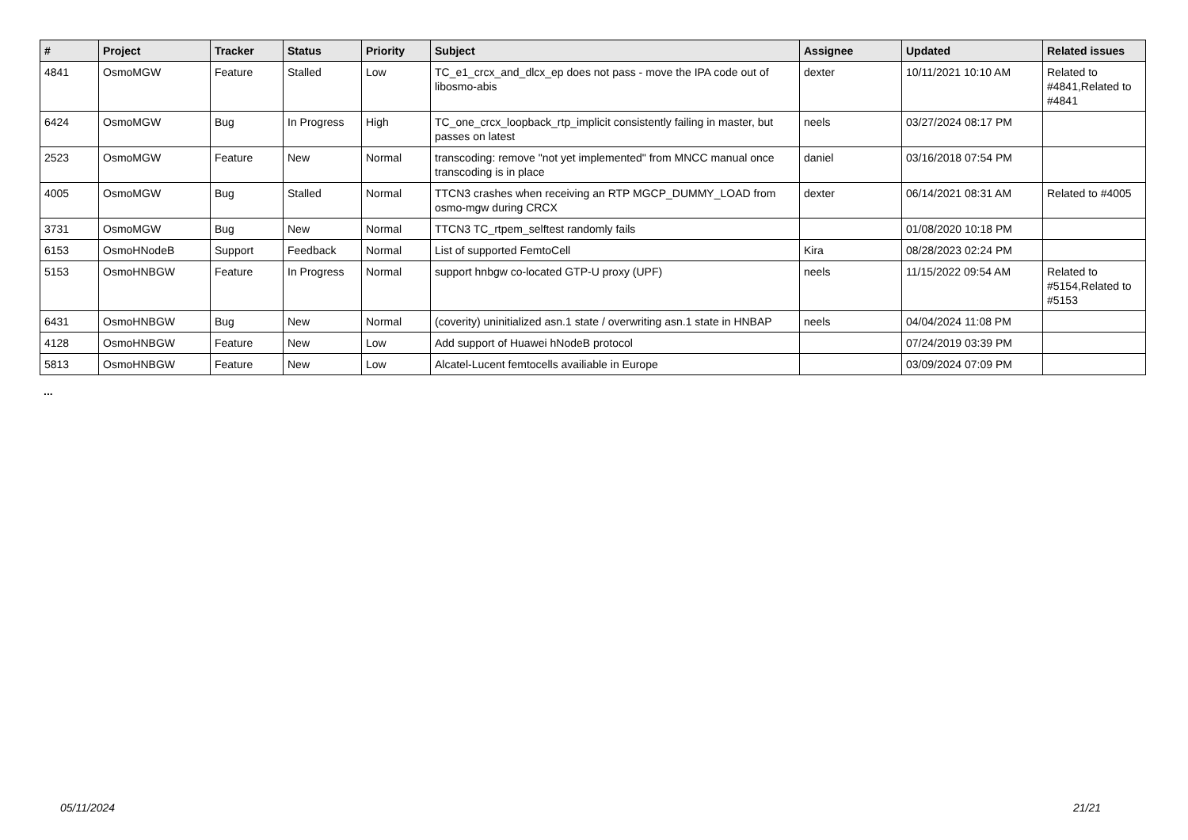| # | Project | Tracker | Status | Priority | Subject | Assignee | Updated | Related issues |
| --- | --- | --- | --- | --- | --- | --- | --- | --- |
| 4841 | OsmoMGW | Feature | Stalled | Low | TC_e1_crcx_and_dlcx_ep does not pass - move the IPA code out of libosmo-abis | dexter | 10/11/2021 10:10 AM | Related to #4841,Related to #4841 |
| 6424 | OsmoMGW | Bug | In Progress | High | TC_one_crcx_loopback_rtp_implicit consistently failing in master, but passes on latest | neels | 03/27/2024 08:17 PM | |
| 2523 | OsmoMGW | Feature | New | Normal | transcoding: remove "not yet implemented" from MNCC manual once transcoding is in place | daniel | 03/16/2018 07:54 PM | |
| 4005 | OsmoMGW | Bug | Stalled | Normal | TTCN3 crashes when receiving an RTP MGCP_DUMMY_LOAD from osmo-mgw during CRCX | dexter | 06/14/2021 08:31 AM | Related to #4005 |
| 3731 | OsmoMGW | Bug | New | Normal | TTCN3 TC_rtpem_selftest randomly fails | | 01/08/2020 10:18 PM | |
| 6153 | OsmoHNodeB | Support | Feedback | Normal | List of supported FemtoCell | Kira | 08/28/2023 02:24 PM | |
| 5153 | OsmoHNBGW | Feature | In Progress | Normal | support hnbgw co-located GTP-U proxy (UPF) | neels | 11/15/2022 09:54 AM | Related to #5154,Related to #5153 |
| 6431 | OsmoHNBGW | Bug | New | Normal | (coverity) uninitialized asn.1 state / overwriting asn.1 state in HNBAP | neels | 04/04/2024 11:08 PM | |
| 4128 | OsmoHNBGW | Feature | New | Low | Add support of Huawei hNodeB protocol | | 07/24/2019 03:39 PM | |
| 5813 | OsmoHNBGW | Feature | New | Low | Alcatel-Lucent femtocells availiable in Europe | | 03/09/2024 07:09 PM | |
...
05/11/2024 21/21